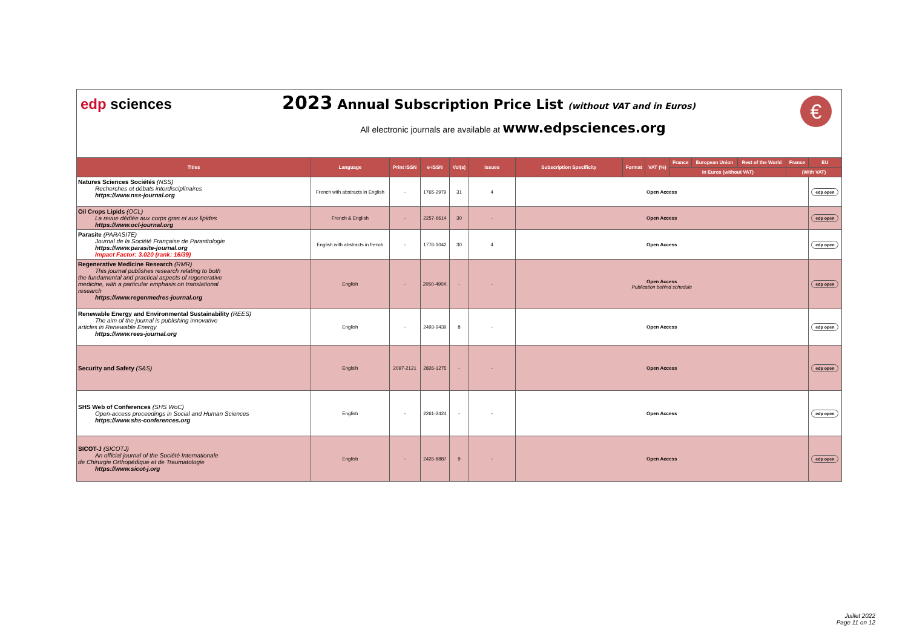edp sciences
2023 Annual Subscription Price List (without VAT and in Euros)
All electronic journals are available at www.edpsciences.org
€
| Titles | Language | Print ISSN | e-ISSN | Vol(s) | Issues | Subscription Specificity | Format | VAT (%) | France | European Union | Rest of the World | France | EU |
| --- | --- | --- | --- | --- | --- | --- | --- | --- | --- | --- | --- | --- | --- |
| | | | | | | | | | in Euros (without VAT) | | | (With VAT) | |
| Natures Sciences Sociétés (NSS) Recherches et débats interdisciplinaires https://www.nss-journal.org | French with abstracts in English | - | 1765-2979 | 31 | 4 | Open Access | | | | | | | edp open |
| Oil Crops Lipids (OCL) La revue dédiée aux corps gras et aux lipides https://www.ocl-journal.org | French & English | - | 2257-6614 | 30 | - | Open Access | | | | | | | edp open |
| Parasite (PARASITE) Journal de la Société Française de Parasitologie https://www.parasite-journal.org Impact Factor: 3.020 (rank: 16/39) | English with abstracts in french | - | 1776-1042 | 30 | 4 | Open Access | | | | | | | edp open |
| Regenerative Medicine Research (RMR) This journal publishes research relating to both the fundamental and practical aspects of regenerative medicine, with a particular emphasis on translational research https://www.regenmedres-journal.org | English | - | 2050-490X | - | - | Open Access Publication behind schedule | | | | | | | edp open |
| Renewable Energy and Environmental Sustainability (REES) The aim of the journal is publishing innovative articles in Renewable Energy https://www.rees-journal.org | English | - | 2493-9439 | 8 | - | Open Access | | | | | | | edp open |
| Security and Safety (S&S) | Englsih | 2097-2121 | 2826-1275 | - | - | Open Access | | | | | | | edp open |
| SHS Web of Conferences (SHS WoC) Open-access proceedings in Social and Human Sciences https://www.shs-conferences.org | English | - | 2261-2424 | - | - | Open Access | | | | | | | edp open |
| SICOT-J (SICOTJ) An official journal of the Société Internationale de Chirurgie Orthopédique et de Traumatologie https://www.sicot-j.org | English | - | 2426-8887 | 9 | - | Open Access | | | | | | | edp open |
Juillet 2022
Page 11 on 12